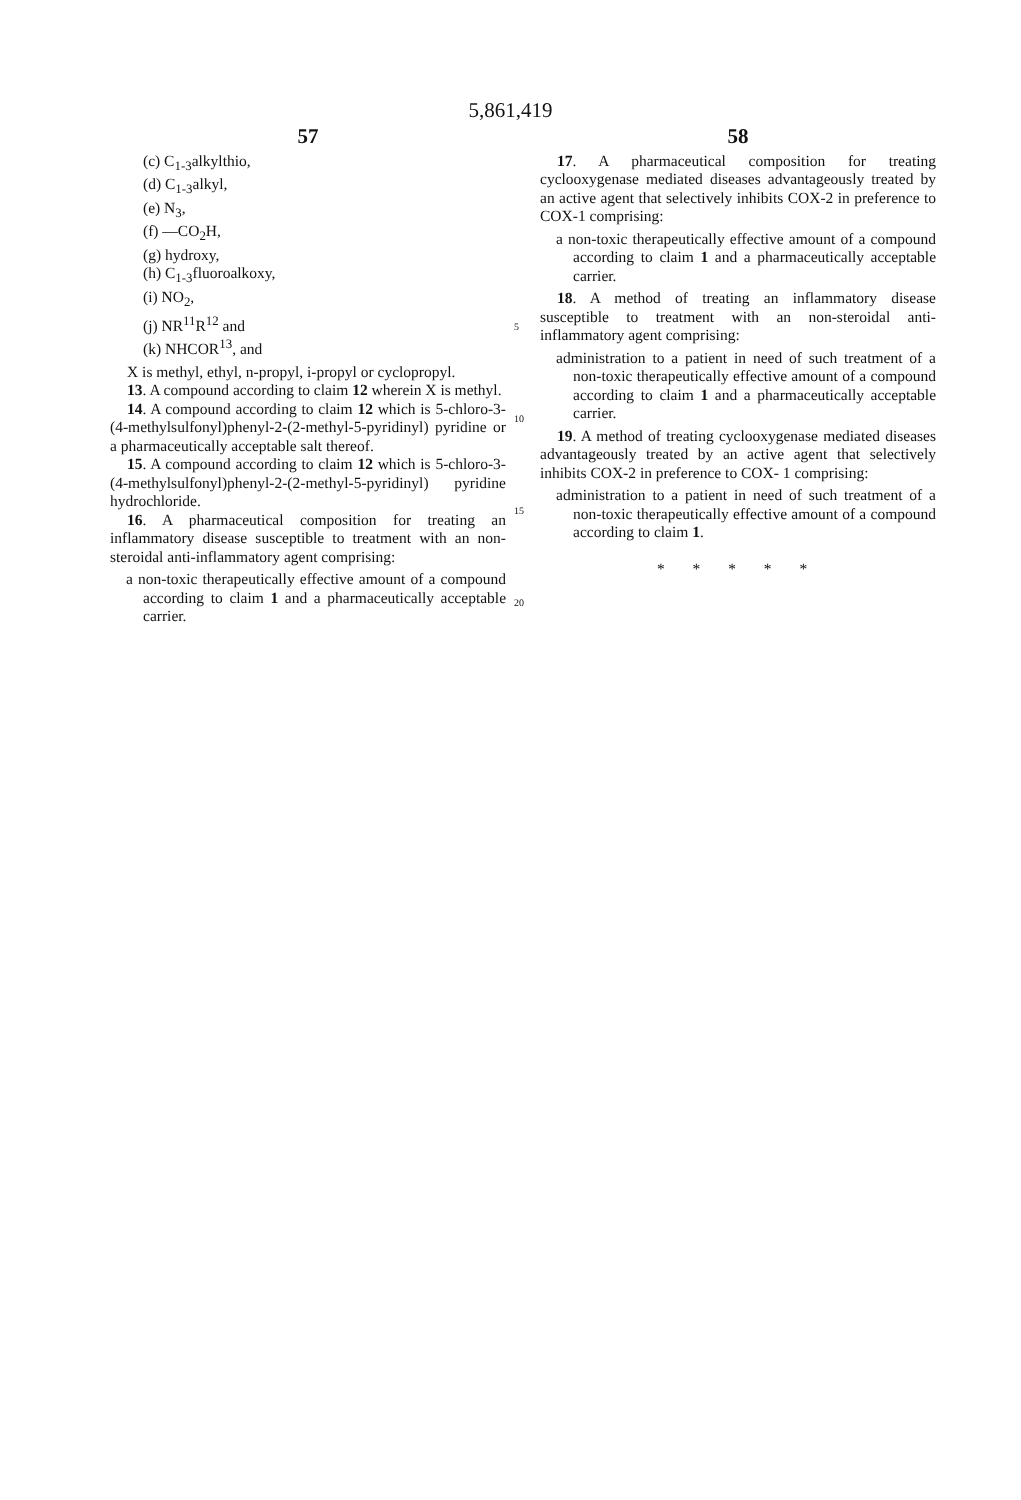5,861,419
57
(c) C<sub>1-3</sub>alkylthio,
(d) C<sub>1-3</sub>alkyl,
(e) N<sub>3</sub>,
(f) —CO<sub>2</sub>H,
(g) hydroxy,
(h) C<sub>1-3</sub>fluoroalkoxy,
(i) NO<sub>2</sub>,
(j) NR<sup>11</sup>R<sup>12</sup> and
(k) NHCOR<sup>13</sup>, and
X is methyl, ethyl, n-propyl, i-propyl or cyclopropyl.
13. A compound according to claim 12 wherein X is methyl.
14. A compound according to claim 12 which is 5-chloro-3-(4-methylsulfonyl)phenyl-2-(2-methyl-5-pyridinyl) pyridine or a pharmaceutically acceptable salt thereof.
15. A compound according to claim 12 which is 5-chloro-3-(4-methylsulfonyl)phenyl-2-(2-methyl-5-pyridinyl) pyridine hydrochloride.
16. A pharmaceutical composition for treating an inflammatory disease susceptible to treatment with an non-steroidal anti-inflammatory agent comprising:
a non-toxic therapeutically effective amount of a compound according to claim 1 and a pharmaceutically acceptable carrier.
5
10
15
20
58
17. A pharmaceutical composition for treating cyclooxygenase mediated diseases advantageously treated by an active agent that selectively inhibits COX-2 in preference to COX-1 comprising:
a non-toxic therapeutically effective amount of a compound according to claim 1 and a pharmaceutically acceptable carrier.
18. A method of treating an inflammatory disease susceptible to treatment with an non-steroidal anti-inflammatory agent comprising:
administration to a patient in need of such treatment of a non-toxic therapeutically effective amount of a compound according to claim 1 and a pharmaceutically acceptable carrier.
19. A method of treating cyclooxygenase mediated diseases advantageously treated by an active agent that selectively inhibits COX-2 in preference to COX- 1 comprising:
administration to a patient in need of such treatment of a non-toxic therapeutically effective amount of a compound according to claim 1.
* * * * *